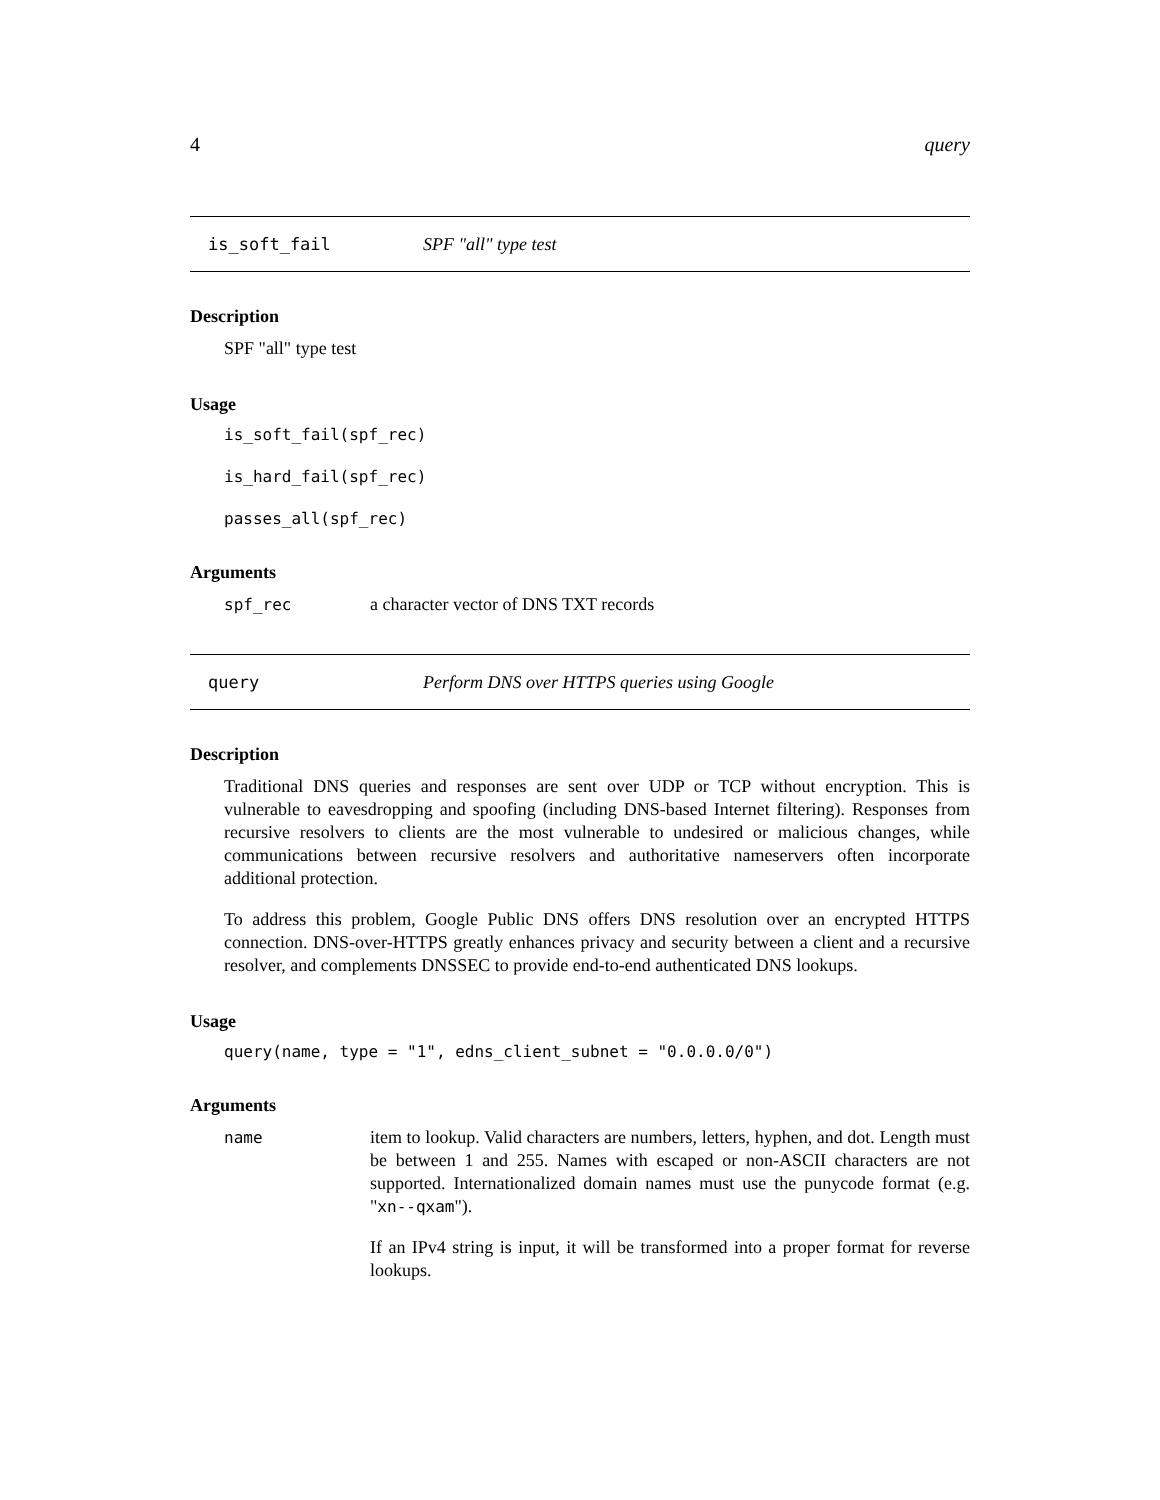4 query
is_soft_fail SPF "all" type test
Description
SPF "all" type test
Usage
is_soft_fail(spf_rec)
is_hard_fail(spf_rec)
passes_all(spf_rec)
Arguments
spf_rec
a character vector of DNS TXT records
query Perform DNS over HTTPS queries using Google
Description
Traditional DNS queries and responses are sent over UDP or TCP without encryption. This is vulnerable to eavesdropping and spoofing (including DNS-based Internet filtering). Responses from recursive resolvers to clients are the most vulnerable to undesired or malicious changes, while communications between recursive resolvers and authoritative nameservers often incorporate additional protection.
To address this problem, Google Public DNS offers DNS resolution over an encrypted HTTPS connection. DNS-over-HTTPS greatly enhances privacy and security between a client and a recursive resolver, and complements DNSSEC to provide end-to-end authenticated DNS lookups.
Usage
query(name, type = "1", edns_client_subnet = "0.0.0.0/0")
Arguments
name
item to lookup. Valid characters are numbers, letters, hyphen, and dot. Length must be between 1 and 255. Names with escaped or non-ASCII characters are not supported. Internationalized domain names must use the punycode format (e.g. "xn--qxam").
If an IPv4 string is input, it will be transformed into a proper format for reverse lookups.